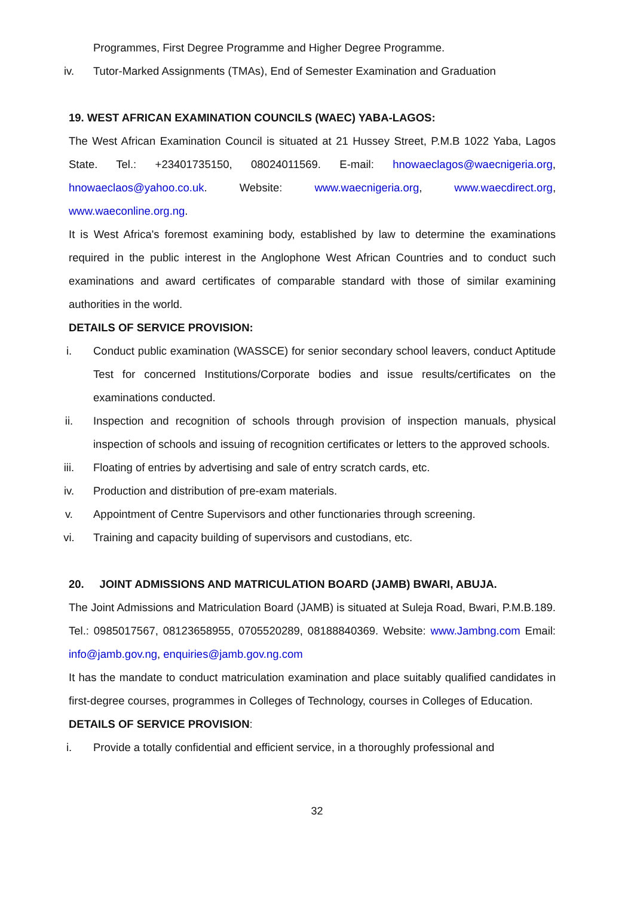Programmes, First Degree Programme and Higher Degree Programme.
iv. Tutor-Marked Assignments (TMAs), End of Semester Examination and Graduation
19. WEST AFRICAN EXAMINATION COUNCILS (WAEC) YABA-LAGOS:
The West African Examination Council is situated at 21 Hussey Street, P.M.B 1022 Yaba, Lagos State. Tel.: +23401735150, 08024011569. E-mail: hnowaeclagos@waecnigeria.org, hnowaeclaos@yahoo.co.uk. Website: www.waecnigeria.org, www.waecdirect.org, www.waeconline.org.ng.
It is West Africa's foremost examining body, established by law to determine the examinations required in the public interest in the Anglophone West African Countries and to conduct such examinations and award certificates of comparable standard with those of similar examining authorities in the world.
DETAILS OF SERVICE PROVISION:
i. Conduct public examination (WASSCE) for senior secondary school leavers, conduct Aptitude Test for concerned Institutions/Corporate bodies and issue results/certificates on the examinations conducted.
ii. Inspection and recognition of schools through provision of inspection manuals, physical inspection of schools and issuing of recognition certificates or letters to the approved schools.
iii. Floating of entries by advertising and sale of entry scratch cards, etc.
iv. Production and distribution of pre-exam materials.
v. Appointment of Centre Supervisors and other functionaries through screening.
vi. Training and capacity building of supervisors and custodians, etc.
20. JOINT ADMISSIONS AND MATRICULATION BOARD (JAMB) BWARI, ABUJA.
The Joint Admissions and Matriculation Board (JAMB) is situated at Suleja Road, Bwari, P.M.B.189. Tel.: 0985017567, 08123658955, 0705520289, 08188840369. Website: www.Jambng.com Email: info@jamb.gov.ng, enquiries@jamb.gov.ng.com
It has the mandate to conduct matriculation examination and place suitably qualified candidates in first-degree courses, programmes in Colleges of Technology, courses in Colleges of Education.
DETAILS OF SERVICE PROVISION:
i. Provide a totally confidential and efficient service, in a thoroughly professional and
32